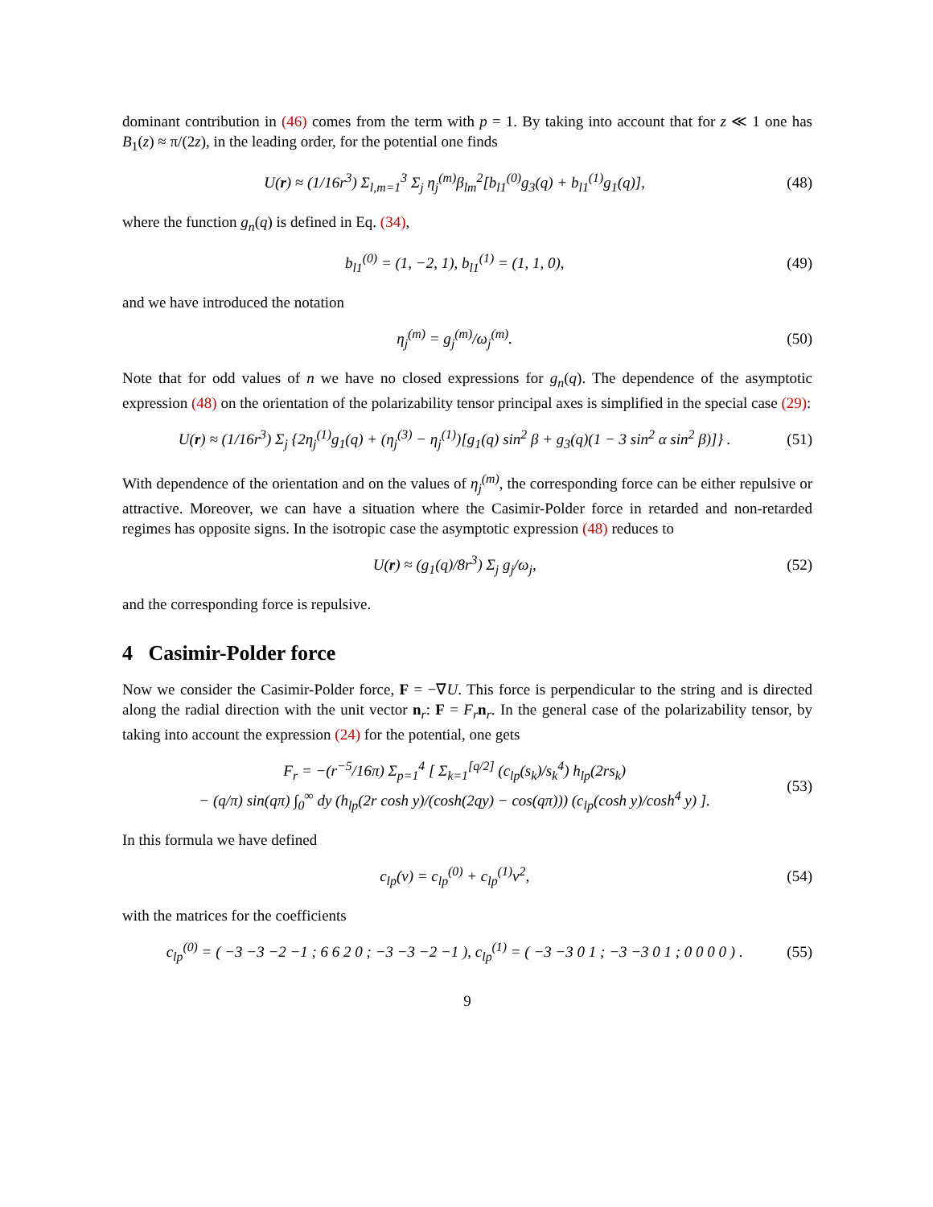dominant contribution in (46) comes from the term with p = 1. By taking into account that for z ≪ 1 one has B<sub>1</sub>(z) ≈ π/(2z), in the leading order, for the potential one finds
U(r) ≈ (1/16r<sup>3</sup>) Σ<sub>l,m=1</sub><sup>3</sup> Σ<sub>j</sub> η<sub>j</sub><sup>(m)</sup>β<sub>lm</sub><sup>2</sup>[b<sub>l1</sub><sup>(0)</sup>g<sub>3</sub>(q) + b<sub>l1</sub><sup>(1)</sup>g<sub>1</sub>(q)], (48)
where the function g<sub>n</sub>(q) is defined in Eq. (34),
b<sub>l1</sub><sup>(0)</sup> = (1, −2, 1), b<sub>l1</sub><sup>(1)</sup> = (1, 1, 0), (49)
and we have introduced the notation
η<sub>j</sub><sup>(m)</sup> = g<sub>j</sub><sup>(m)</sup>/ω<sub>j</sub><sup>(m)</sup>. (50)
Note that for odd values of n we have no closed expressions for g<sub>n</sub>(q). The dependence of the asymptotic expression (48) on the orientation of the polarizability tensor principal axes is simplified in the special case (29):
U(r) ≈ (1/16r<sup>3</sup>) Σ<sub>j</sub> {2η<sub>j</sub><sup>(1)</sup>g<sub>1</sub>(q) + (η<sub>j</sub><sup>(3)</sup> − η<sub>j</sub><sup>(1)</sup>)[g<sub>1</sub>(q) sin<sup>2</sup> β + g<sub>3</sub>(q)(1 − 3 sin<sup>2</sup> α sin<sup>2</sup> β)]} . (51)
With dependence of the orientation and on the values of η<sub>j</sub><sup>(m)</sup>, the corresponding force can be either repulsive or attractive. Moreover, we can have a situation where the Casimir-Polder force in retarded and non-retarded regimes has opposite signs. In the isotropic case the asymptotic expression (48) reduces to
U(r) ≈ (g<sub>1</sub>(q)/8r<sup>3</sup>) Σ<sub>j</sub> g<sub>j</sub>/ω<sub>j</sub>, (52)
and the corresponding force is repulsive.
4 Casimir-Polder force
Now we consider the Casimir-Polder force, F = −∇U. This force is perpendicular to the string and is directed along the radial direction with the unit vector n<sub>r</sub>: F = F<sub>r</sub> n<sub>r</sub>. In the general case of the polarizability tensor, by taking into account the expression (24) for the potential, one gets
F<sub>r</sub> = −(r<sup>−5</sup>/16π) Σ<sub>p=1</sub><sup>4</sup> [ Σ<sub>k=1</sub><sup>[q/2]</sup> (c<sub>lp</sub>(s<sub>k</sub>)/s<sub>k</sub><sup>4</sup>) h<sub>lp</sub>(2rs<sub>k</sub>)
− (q/π) sin(qπ) ∫<sub>0</sub><sup>∞</sup> dy (h<sub>lp</sub>(2r cosh y)/(cosh(2qy) − cos(qπ))) (c<sub>lp</sub>(cosh y)/cosh<sup>4</sup> y) ]. (53)
In this formula we have defined
c<sub>lp</sub>(v) = c<sub>lp</sub><sup>(0)</sup> + c<sub>lp</sub><sup>(1)</sup>v<sup>2</sup>, (54)
with the matrices for the coefficients
c<sub>lp</sub><sup>(0)</sup> = ( −3 −3 −2 −1 ; 6 6 2 0 ; −3 −3 −2 −1 ), c<sub>lp</sub><sup>(1)</sup> = ( −3 −3 0 1 ; −3 −3 0 1 ; 0 0 0 0 ) . (55)
9